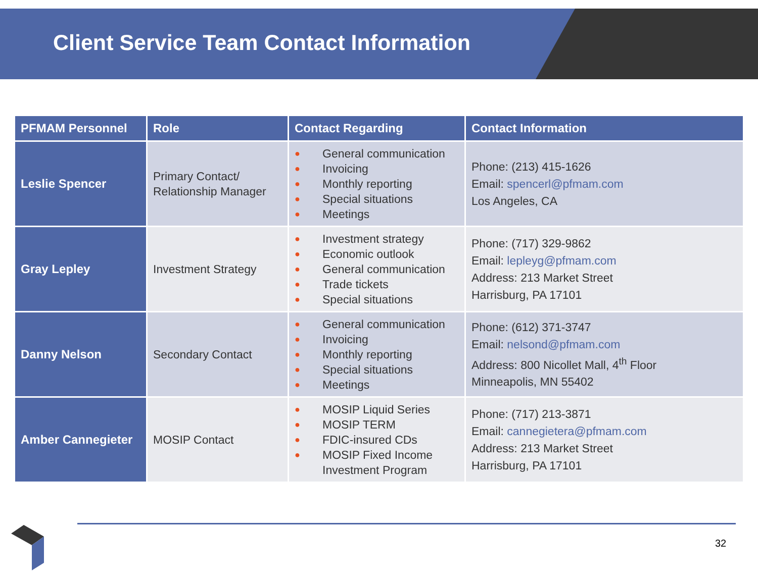Client Service Team Contact Information
| PFMAM Personnel | Role | Contact Regarding | Contact Information |
| --- | --- | --- | --- |
| Leslie Spencer | Primary Contact/ Relationship Manager | ● General communication ● Invoicing ● Monthly reporting ● Special situations ● Meetings | Phone: (213) 415-1626 Email: spencerl@pfmam.com Los Angeles, CA |
| Gray Lepley | Investment Strategy | ● Investment strategy ● Economic outlook ● General communication ● Trade tickets ● Special situations | Phone: (717) 329-9862 Email: lepleyg@pfmam.com Address: 213 Market Street Harrisburg, PA 17101 |
| Danny Nelson | Secondary Contact | ● General communication ● Invoicing ● Monthly reporting ● Special situations ● Meetings | Phone: (612) 371-3747 Email: nelsond@pfmam.com Address: 800 Nicollet Mall, 4<sup>th</sup> Floor Minneapolis, MN 55402 |
| Amber Cannegieter | MOSIP Contact | ● MOSIP Liquid Series ● MOSIP TERM ● FDIC-insured CDs ● MOSIP Fixed Income Investment Program | Phone: (717) 213-3871 Email: cannegietera@pfmam.com Address: 213 Market Street Harrisburg, PA 17101 |
32